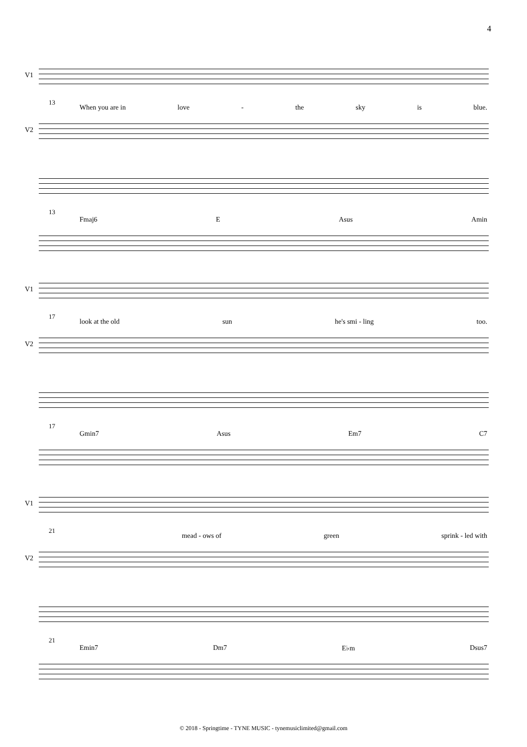4
V1
13
When you are in love - the sky is blue.
V2
13
Fmaj6 E Asus Amin
V1
17
look at the old sun he's smi - ling too.
V2
17
Gmin7 Asus Em7 C7
V1
21
mead - ows of green sprink - led with
V2
21
Emin7 Dm7 E♭m Dsus7
© 2018 - Springtime - TYNE MUSIC - tynemusiclimited@gmail.com